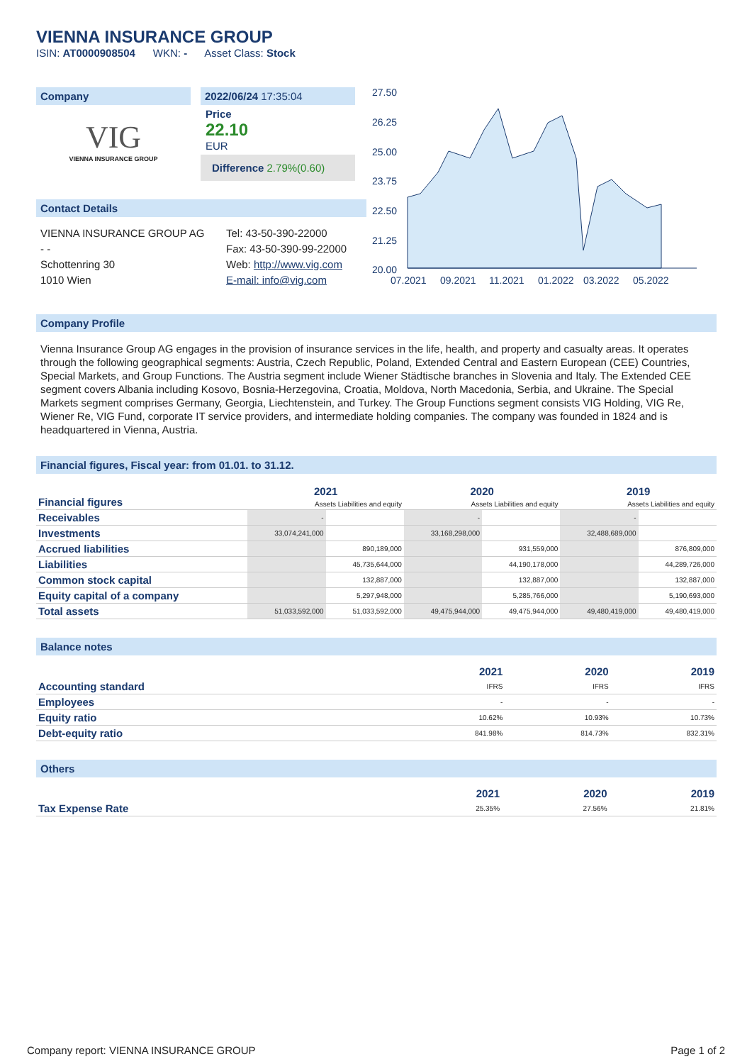VIENNA INSURANCE GROUP
ISIN: AT0000908504 WKN: - Asset Class: Stock
Company
VIG
VIENNA INSURANCE GROUP
2022/06/24 17:35:04
Price
22.10
EUR
Difference 2.79%(0.60)
Contact Details
VIENNA INSURANCE GROUP AG
- -
Schottenring 30
1010 Wien
Tel: 43-50-390-22000
Fax: 43-50-390-99-22000
Web: http://www.vig.com
E-mail: info@vig.com
27.50
26.25
25.00
23.75
22.50
21.25
20.00
07.2021
09.2021
11.2021
01.2022
03.2022
05.2022
Company Profile
Vienna Insurance Group AG engages in the provision of insurance services in the life, health, and property and casualty areas. It operates through the following geographical segments: Austria, Czech Republic, Poland, Extended Central and Eastern European (CEE) Countries, Special Markets, and Group Functions. The Austria segment include Wiener Städtische branches in Slovenia and Italy. The Extended CEE segment covers Albania including Kosovo, Bosnia-Herzegovina, Croatia, Moldova, North Macedonia, Serbia, and Ukraine. The Special Markets segment comprises Germany, Georgia, Liechtenstein, and Turkey. The Group Functions segment consists VIG Holding, VIG Re, Wiener Re, VIG Fund, corporate IT service providers, and intermediate holding companies. The company was founded in 1824 and is headquartered in Vienna, Austria.
Financial figures, Fiscal year: from 01.01. to 31.12.
| Financial figures | 2021 | | 2020 | | 2019 | |
| | Assets Liabilities and equity | | Assets Liabilities and equity | | Assets Liabilities and equity | |
| Receivables | - | | - | | - | |
| Investments | 33,074,241,000 | | 33,168,298,000 | | 32,488,689,000 | |
| Accrued liabilities | | 890,189,000 | | 931,559,000 | | 876,809,000 |
| Liabilities | | 45,735,644,000 | | 44,190,178,000 | | 44,289,726,000 |
| Common stock capital | | 132,887,000 | | 132,887,000 | | 132,887,000 |
| Equity capital of a company | | 5,297,948,000 | | 5,285,766,000 | | 5,190,693,000 |
| Total assets | 51,033,592,000 | 51,033,592,000 | 49,475,944,000 | 49,475,944,000 | 49,480,419,000 | 49,480,419,000 |
Balance notes
| | 2021 | 2020 | 2019 |
| Accounting standard | IFRS | IFRS | IFRS |
| Employees | - | - | - |
| Equity ratio | 10.62% | 10.93% | 10.73% |
| Debt-equity ratio | 841.98% | 814.73% | 832.31% |
Others
| | 2021 | 2020 | 2019 |
| Tax Expense Rate | 25.35% | 27.56% | 21.81% |
Company report: VIENNA INSURANCE GROUP Page 1 of 2